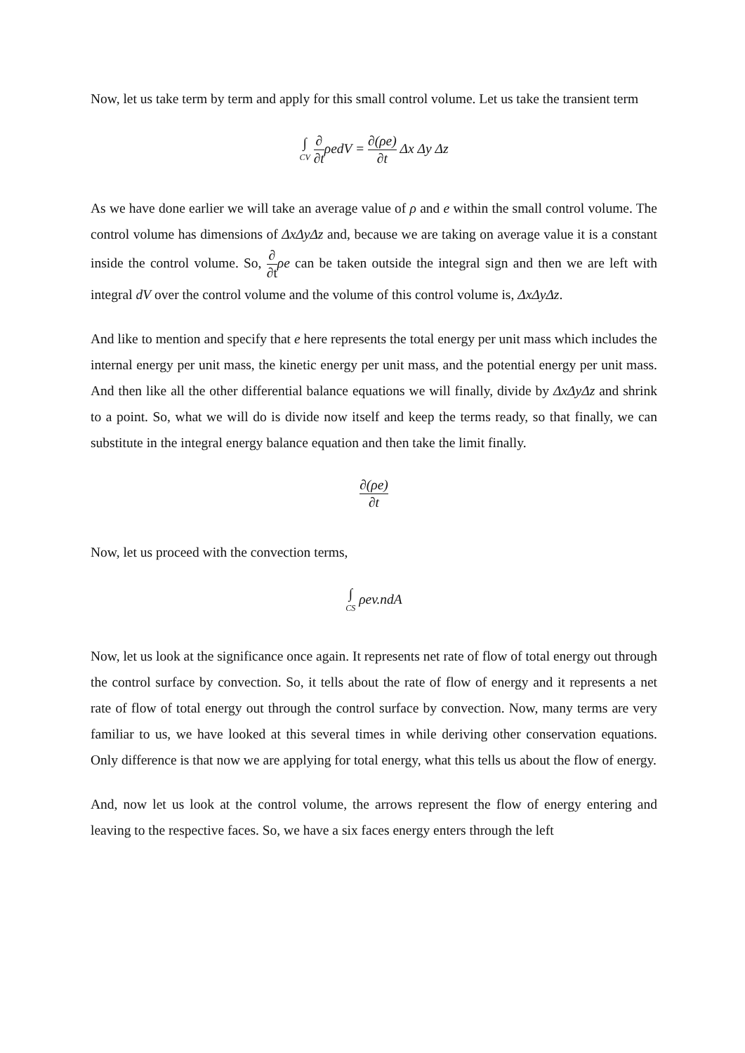Now, let us take term by term and apply for this small control volume. Let us take the transient term
∫ CV ∂ ∂tρedV = ∂(ρe) ∂t Δx Δy Δz
As we have done earlier we will take an average value of ρ and e within the small control volume. The control volume has dimensions of ΔxΔyΔz and, because we are taking on average value it is a constant inside the control volume. So, ∂ ∂t ρe can be taken outside the integral sign and then we are left with integral dV over the control volume and the volume of this control volume is, ΔxΔyΔz.
And like to mention and specify that e here represents the total energy per unit mass which includes the internal energy per unit mass, the kinetic energy per unit mass, and the potential energy per unit mass. And then like all the other differential balance equations we will finally, divide by ΔxΔyΔz and shrink to a point. So, what we will do is divide now itself and keep the terms ready, so that finally, we can substitute in the integral energy balance equation and then take the limit finally.
∂(ρe) ∂t
Now, let us proceed with the convection terms,
∫ CS ρev.ndA
Now, let us look at the significance once again. It represents net rate of flow of total energy out through the control surface by convection. So, it tells about the rate of flow of energy and it represents a net rate of flow of total energy out through the control surface by convection. Now, many terms are very familiar to us, we have looked at this several times in while deriving other conservation equations. Only difference is that now we are applying for total energy, what this tells us about the flow of energy.
And, now let us look at the control volume, the arrows represent the flow of energy entering and leaving to the respective faces. So, we have a six faces energy enters through the left